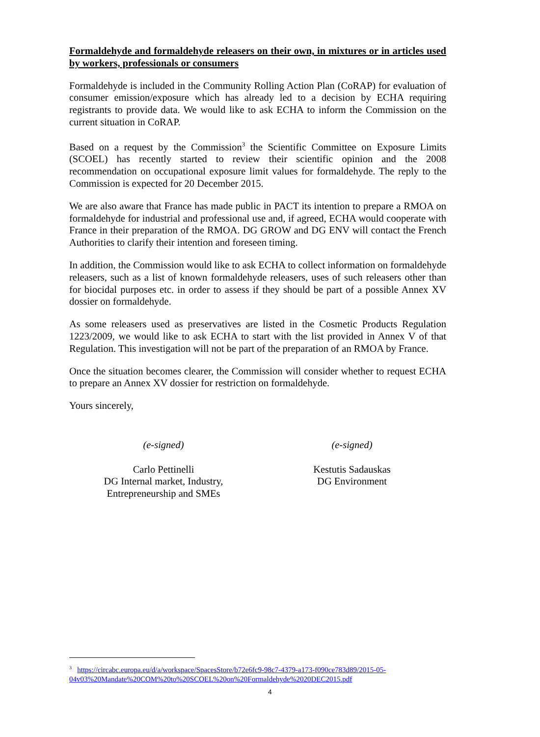Formaldehyde and formaldehyde releasers on their own, in mixtures or in articles used by workers, professionals or consumers
Formaldehyde is included in the Community Rolling Action Plan (CoRAP) for evaluation of consumer emission/exposure which has already led to a decision by ECHA requiring registrants to provide data. We would like to ask ECHA to inform the Commission on the current situation in CoRAP.
Based on a request by the Commission<sup>3</sup> the Scientific Committee on Exposure Limits (SCOEL) has recently started to review their scientific opinion and the 2008 recommendation on occupational exposure limit values for formaldehyde. The reply to the Commission is expected for 20 December 2015.
We are also aware that France has made public in PACT its intention to prepare a RMOA on formaldehyde for industrial and professional use and, if agreed, ECHA would cooperate with France in their preparation of the RMOA. DG GROW and DG ENV will contact the French Authorities to clarify their intention and foreseen timing.
In addition, the Commission would like to ask ECHA to collect information on formaldehyde releasers, such as a list of known formaldehyde releasers, uses of such releasers other than for biocidal purposes etc. in order to assess if they should be part of a possible Annex XV dossier on formaldehyde.
As some releasers used as preservatives are listed in the Cosmetic Products Regulation 1223/2009, we would like to ask ECHA to start with the list provided in Annex V of that Regulation. This investigation will not be part of the preparation of an RMOA by France.
Once the situation becomes clearer, the Commission will consider whether to request ECHA to prepare an Annex XV dossier for restriction on formaldehyde.
Yours sincerely,
(e-signed)
Carlo Pettinelli
DG Internal market, Industry,
Entrepreneurship and SMEs
(e-signed)
Kestutis Sadauskas
DG Environment
<sup>3</sup> https://circabc.europa.eu/d/a/workspace/SpacesStore/b72e6fc9-98c7-4379-a173-f090ce783d89/2015-05-04v03%20Mandate%20COM%20to%20SCOEL%20on%20Formaldehyde%2020DEC2015.pdf
4